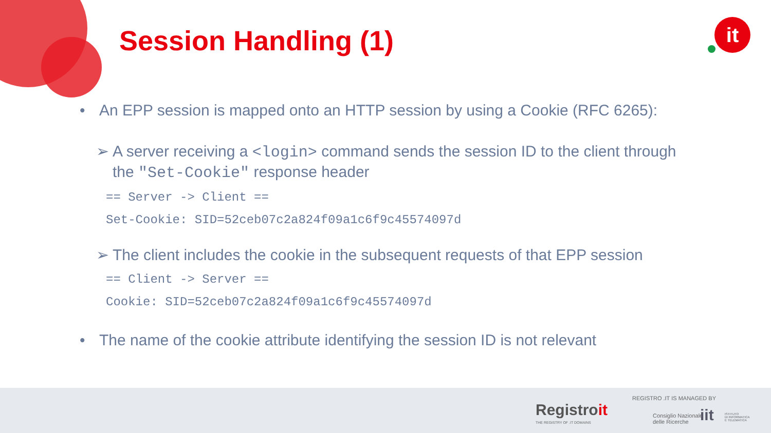Session Handling (1) it
• An EPP session is mapped onto an HTTP session by using a Cookie (RFC 6265):
➢ A server receiving a <login> command sends the session ID to the client through the "Set-Cookie" response header
== Server -> Client ==
Set-Cookie: SID=52ceb07c2a824f09a1c6f9c45574097d
➢ The client includes the cookie in the subsequent requests of that EPP session
== Client -> Server ==
Cookie: SID=52ceb07c2a824f09a1c6f9c45574097d
• The name of the cookie attribute identifying the session ID is not relevant
Registroit
THE REGISTRY OF .IT DOMAINS
REGISTRO .IT IS MANAGED BY
Consiglio Nazionale
delle Ricerche
iit
ISTITUTO
DI INFORMATICA
E TELEMATICA